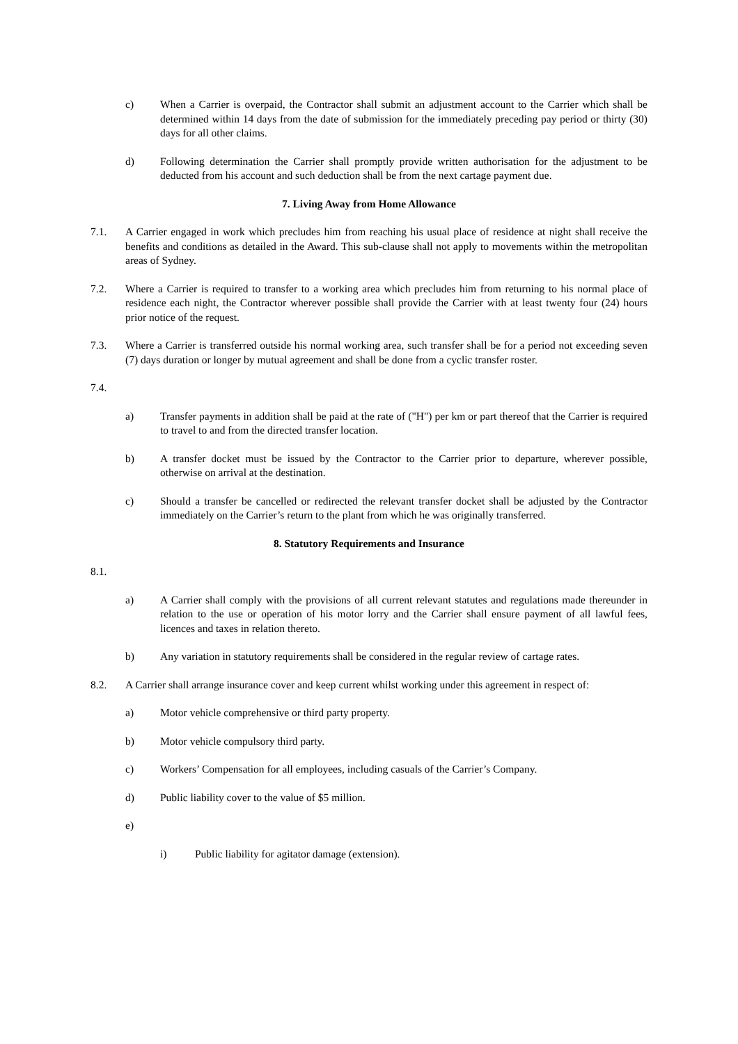c) When a Carrier is overpaid, the Contractor shall submit an adjustment account to the Carrier which shall be determined within 14 days from the date of submission for the immediately preceding pay period or thirty (30) days for all other claims.
d) Following determination the Carrier shall promptly provide written authorisation for the adjustment to be deducted from his account and such deduction shall be from the next cartage payment due.
7. Living Away from Home Allowance
7.1. A Carrier engaged in work which precludes him from reaching his usual place of residence at night shall receive the benefits and conditions as detailed in the Award. This sub-clause shall not apply to movements within the metropolitan areas of Sydney.
7.2. Where a Carrier is required to transfer to a working area which precludes him from returning to his normal place of residence each night, the Contractor wherever possible shall provide the Carrier with at least twenty four (24) hours prior notice of the request.
7.3. Where a Carrier is transferred outside his normal working area, such transfer shall be for a period not exceeding seven (7) days duration or longer by mutual agreement and shall be done from a cyclic transfer roster.
7.4.
a) Transfer payments in addition shall be paid at the rate of ("H") per km or part thereof that the Carrier is required to travel to and from the directed transfer location.
b) A transfer docket must be issued by the Contractor to the Carrier prior to departure, wherever possible, otherwise on arrival at the destination.
c) Should a transfer be cancelled or redirected the relevant transfer docket shall be adjusted by the Contractor immediately on the Carrier’s return to the plant from which he was originally transferred.
8. Statutory Requirements and Insurance
8.1.
a) A Carrier shall comply with the provisions of all current relevant statutes and regulations made thereunder in relation to the use or operation of his motor lorry and the Carrier shall ensure payment of all lawful fees, licences and taxes in relation thereto.
b) Any variation in statutory requirements shall be considered in the regular review of cartage rates.
8.2. A Carrier shall arrange insurance cover and keep current whilst working under this agreement in respect of:
a) Motor vehicle comprehensive or third party property.
b) Motor vehicle compulsory third party.
c) Workers’ Compensation for all employees, including casuals of the Carrier’s Company.
d) Public liability cover to the value of $5 million.
e)
i) Public liability for agitator damage (extension).